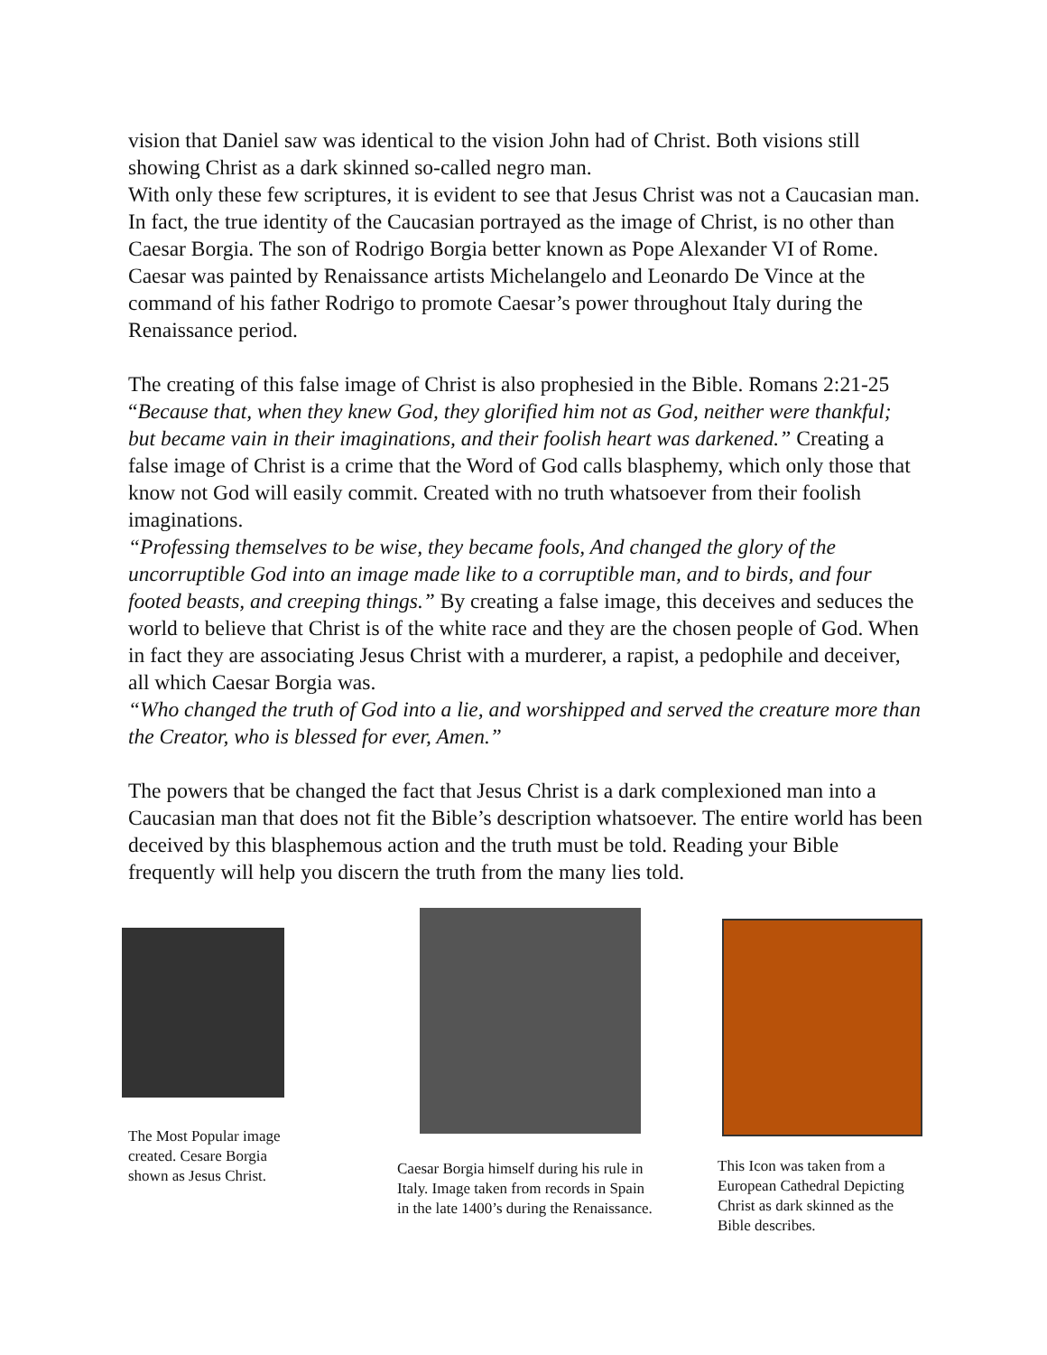vision that Daniel saw was identical to the vision John had of Christ. Both visions still showing Christ as a dark skinned so-called negro man.
With only these few scriptures, it is evident to see that Jesus Christ was not a Caucasian man. In fact, the true identity of the Caucasian portrayed as the image of Christ, is no other than Caesar Borgia. The son of Rodrigo Borgia better known as Pope Alexander VI of Rome. Caesar was painted by Renaissance artists Michelangelo and Leonardo De Vince at the command of his father Rodrigo to promote Caesar’s power throughout Italy during the Renaissance period.
The creating of this false image of Christ is also prophesied in the Bible. Romans 2:21-25 “Because that, when they knew God, they glorified him not as God, neither were thankful; but became vain in their imaginations, and their foolish heart was darkened.” Creating a false image of Christ is a crime that the Word of God calls blasphemy, which only those that know not God will easily commit. Created with no truth whatsoever from their foolish imaginations.
“Professing themselves to be wise, they became fools, And changed the glory of the uncorruptible God into an image made like to a corruptible man, and to birds, and four footed beasts, and creeping things.” By creating a false image, this deceives and seduces the world to believe that Christ is of the white race and they are the chosen people of God. When in fact they are associating Jesus Christ with a murderer, a rapist, a pedophile and deceiver, all which Caesar Borgia was.
“Who changed the truth of God into a lie, and worshipped and served the creature more than the Creator, who is blessed for ever, Amen.”
The powers that be changed the fact that Jesus Christ is a dark complexioned man into a Caucasian man that does not fit the Bible’s description whatsoever. The entire world has been deceived by this blasphemous action and the truth must be told. Reading your Bible frequently will help you discern the truth from the many lies told.
The Most Popular image created. Cesare Borgia shown as Jesus Christ.
Caesar Borgia himself during his rule in Italy. Image taken from records in Spain in the late 1400’s during the Renaissance.
This Icon was taken from a European Cathedral Depicting Christ as dark skinned as the Bible describes.